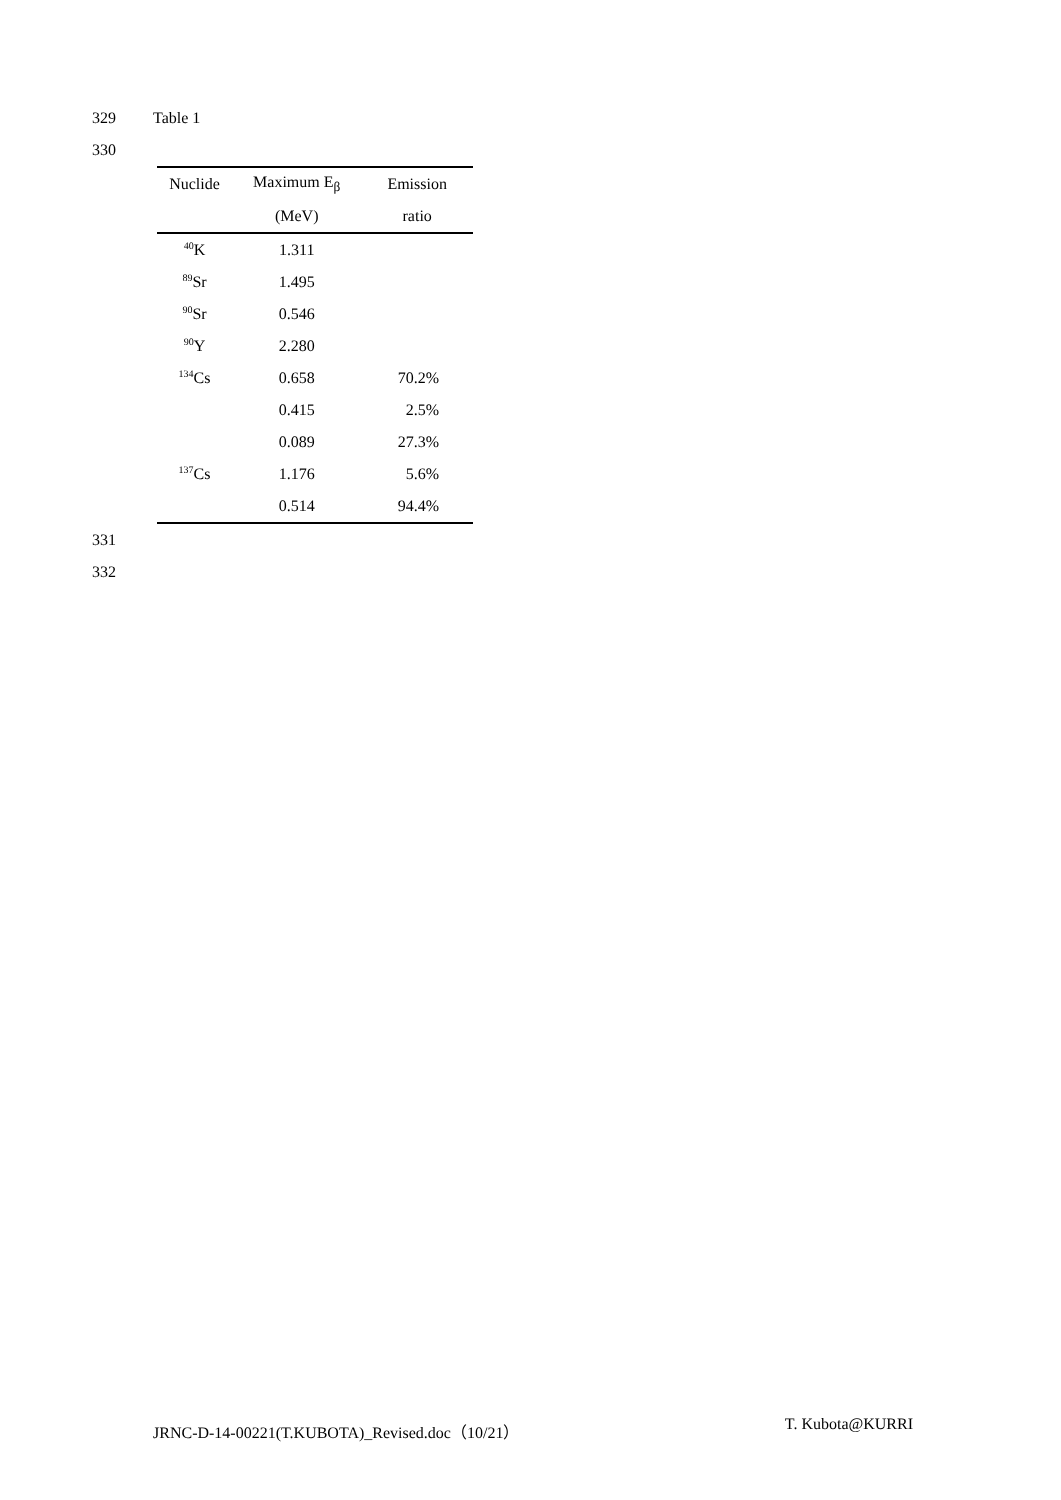329 Table 1
330
| Nuclide | Maximum E<sub>β</sub> | Emission |
| --- | --- | --- |
| | (MeV) | ratio |
| <sup>40</sup>K | 1.311 | |
| <sup>89</sup>Sr | 1.495 | |
| <sup>90</sup>Sr | 0.546 | |
| <sup>90</sup>Y | 2.280 | |
| <sup>134</sup>Cs | 0.658 | 70.2% |
| | 0.415 | 2.5% |
| | 0.089 | 27.3% |
| <sup>137</sup>Cs | 1.176 | 5.6% |
| | 0.514 | 94.4% |
331 332
JRNC-D-14-00221(T.KUBOTA)_Revised.doc（10/21） T. Kubota@KURRI